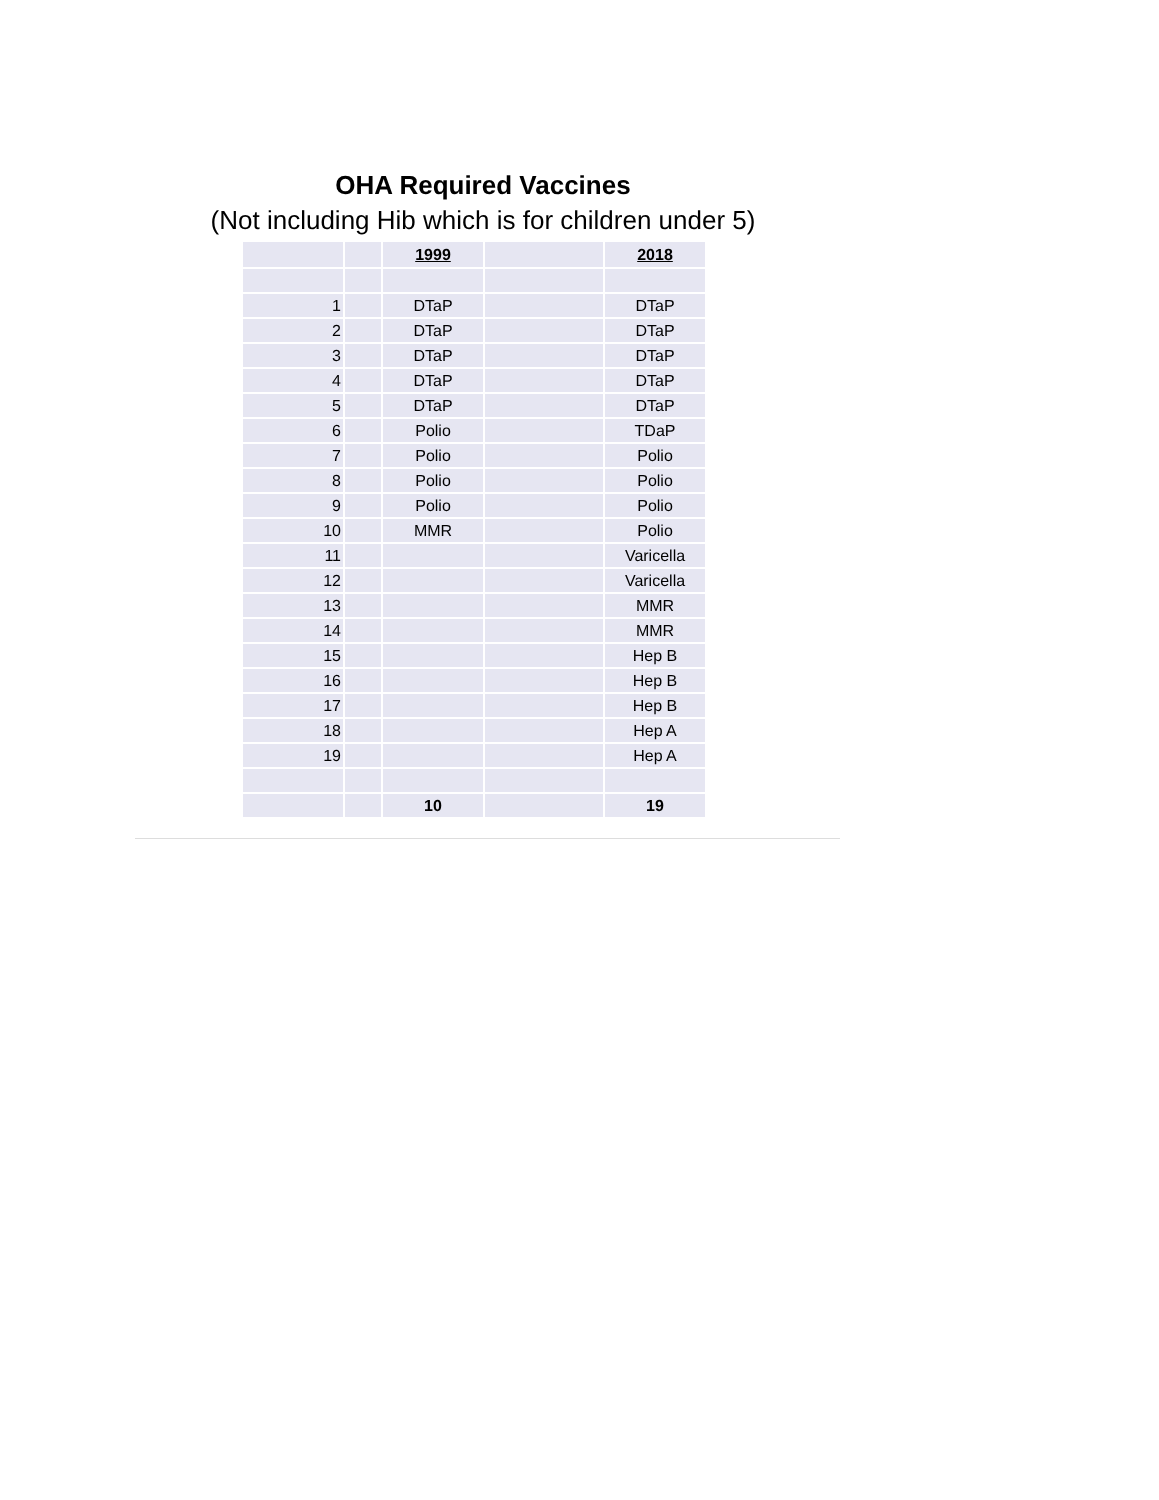OHA Required Vaccines
(Not including Hib which is for children under 5)
| | | 1999 | | 2018 |
| 1 | | DTaP | | DTaP |
| 2 | | DTaP | | DTaP |
| 3 | | DTaP | | DTaP |
| 4 | | DTaP | | DTaP |
| 5 | | DTaP | | DTaP |
| 6 | | Polio | | TDaP |
| 7 | | Polio | | Polio |
| 8 | | Polio | | Polio |
| 9 | | Polio | | Polio |
| 10 | | MMR | | Polio |
| 11 | | | | Varicella |
| 12 | | | | Varicella |
| 13 | | | | MMR |
| 14 | | | | MMR |
| 15 | | | | Hep B |
| 16 | | | | Hep B |
| 17 | | | | Hep B |
| 18 | | | | Hep A |
| 19 | | | | Hep A |
| | | 10 | | 19 |